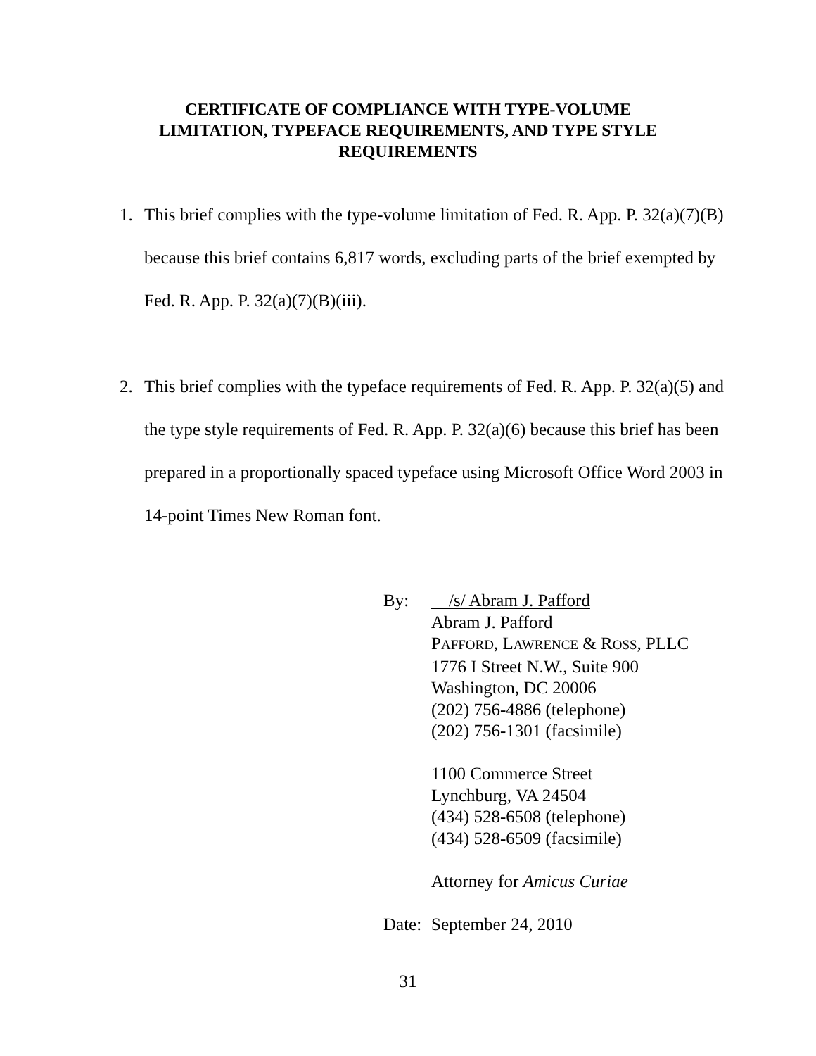CERTIFICATE OF COMPLIANCE WITH TYPE-VOLUME
LIMITATION, TYPEFACE REQUIREMENTS, AND TYPE STYLE
REQUIREMENTS
1. This brief complies with the type-volume limitation of Fed. R. App. P. 32(a)(7)(B) because this brief contains 6,817 words, excluding parts of the brief exempted by Fed. R. App. P. 32(a)(7)(B)(iii).
2. This brief complies with the typeface requirements of Fed. R. App. P. 32(a)(5) and the type style requirements of Fed. R. App. P. 32(a)(6) because this brief has been prepared in a proportionally spaced typeface using Microsoft Office Word 2003 in 14-point Times New Roman font.
By: /s/ Abram J. Pafford
Abram J. Pafford
PAFFORD, LAWRENCE & ROSS, PLLC
1776 I Street N.W., Suite 900
Washington, DC 20006
(202) 756-4886 (telephone)
(202) 756-1301 (facsimile)
1100 Commerce Street
Lynchburg, VA 24504
(434) 528-6508 (telephone)
(434) 528-6509 (facsimile)
Attorney for Amicus Curiae
Date: September 24, 2010
31